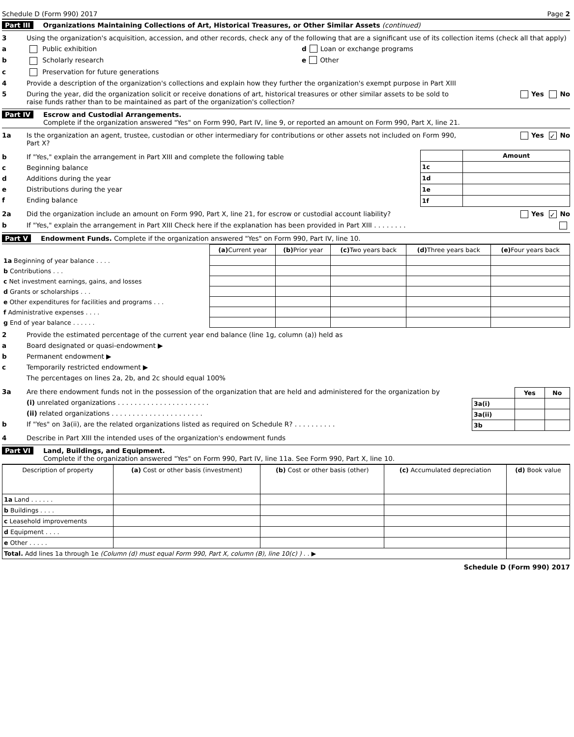Schedule D (Form 990) 2017 Page 2
Part III Organizations Maintaining Collections of Art, Historical Treasures, or Other Similar Assets (continued)
3 Using the organization's acquisition, accession, and other records, check any of the following that are a significant use of its collection items (check all that apply)
a Public exhibition d Loan or exchange programs
b Scholarly research e Other
c Preservation for future generations
4 Provide a description of the organization's collections and explain how they further the organization's exempt purpose in Part XIII
5 During the year, did the organization solicit or receive donations of art, historical treasures or other similar assets to be sold to raise funds rather than to be maintained as part of the organization's collection? Yes No
Part IV Escrow and Custodial Arrangements.
Complete if the organization answered "Yes" on Form 990, Part IV, line 9, or reported an amount on Form 990, Part X, line 21.
1a Is the organization an agent, trustee, custodian or other intermediary for contributions or other assets not included on Form 990, Part X? Yes ✓ No
b If "Yes," explain the arrangement in Part XIII and complete the following table
c Beginning balance
d Additions during the year
e Distributions during the year
f Ending balance
| | Amount |
| --- | --- |
| 1c | |
| 1d | |
| 1e | |
| 1f | |
2a Did the organization include an amount on Form 990, Part X, line 21, for escrow or custodial account liability? Yes ✓ No
b If "Yes," explain the arrangement in Part XIII Check here if the explanation has been provided in Part XIII . . . . . . . .
Part V Endowment Funds. Complete if the organization answered "Yes" on Form 990, Part IV, line 10.
| | (a) Current year | (b) Prior year | (c) Two years back | (d) Three years back | (e) Four years back |
| --- | --- | --- | --- | --- | --- |
| 1a Beginning of year balance . . . . | | | | | |
| b Contributions . . . | | | | | |
| c Net investment earnings, gains, and losses | | | | | |
| d Grants or scholarships . . . | | | | | |
| e Other expenditures for facilities and programs . . . | | | | | |
| f Administrative expenses . . . . | | | | | |
| g End of year balance . . . . . . | | | | | |
2 Provide the estimated percentage of the current year end balance (line 1g, column (a)) held as
a Board designated or quasi-endowment ▶
b Permanent endowment ▶
c Temporarily restricted endowment ▶
The percentages on lines 2a, 2b, and 2c should equal 100%
3a Are there endowment funds not in the possession of the organization that are held and administered for the organization by
(i) unrelated organizations . . . . . . . . . . . . . . . . . . . . . .
(ii) related organizations . . . . . . . . . . . . . . . . . . . . . .
b If "Yes" on 3a(ii), are the related organizations listed as required on Schedule R? . . . . . . . . . .
| | Yes | No |
| --- | --- | --- |
| 3a(i) | | |
| 3a(ii) | | |
| 3b | | |
4 Describe in Part XIII the intended uses of the organization's endowment funds
Part VI Land, Buildings, and Equipment.
Complete if the organization answered "Yes" on Form 990, Part IV, line 11a. See Form 990, Part X, line 10.
| Description of property | (a) Cost or other basis (investment) | (b) Cost or other basis (other) | (c) Accumulated depreciation | (d) Book value |
| --- | --- | --- | --- | --- |
| 1a Land . . . . . . | | | | |
| b Buildings . . . . | | | | |
| c Leasehold improvements | | | | |
| d Equipment . . . . | | | | |
| e Other . . . . . | | | | |
| Total. Add lines 1a through 1e (Column (d) must equal Form 990, Part X, column (B), line 10(c) ) . . ▶ | | | | |
Schedule D (Form 990) 2017